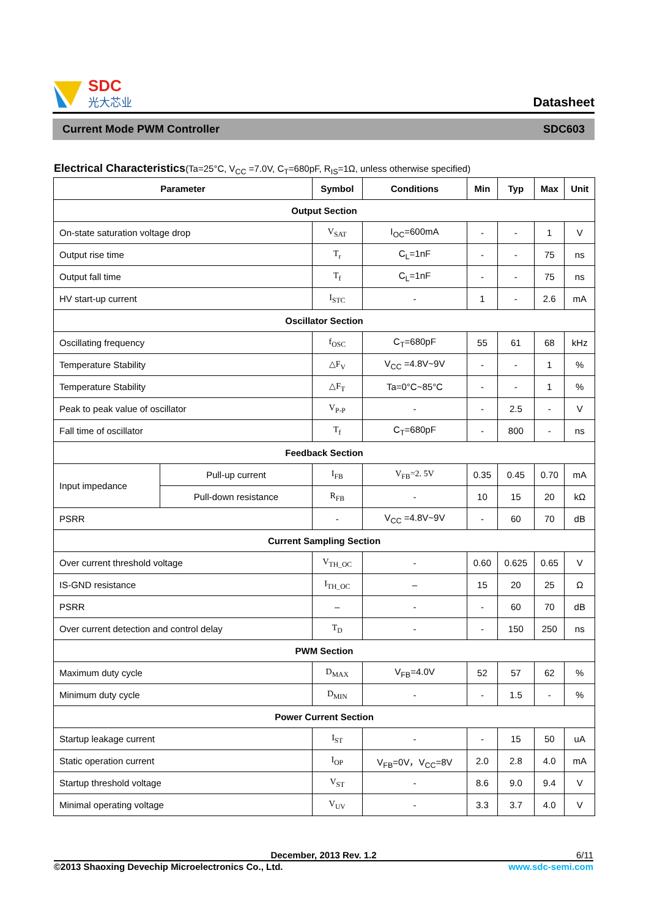SDC
光大芯业
Datasheet
Current Mode PWM Controller SDC603
Electrical Characteristics(Ta=25°C, V<sub>CC</sub> =7.0V, C<sub>T</sub>=680pF, R<sub>IS</sub>=1Ω, unless otherwise specified)
| Parameter | | Symbol | Conditions | Min | Typ | Max | Unit |
| --- | --- | --- | --- | --- | --- | --- | --- |
| Output Section | | | | | | | |
| On-state saturation voltage drop | | V<sub>SAT</sub> | I<sub>OC</sub>=600mA | - | - | 1 | V |
| Output rise time | | T<sub>r</sub> | C<sub>L</sub>=1nF | - | - | 75 | ns |
| Output fall time | | T<sub>f</sub> | C<sub>L</sub>=1nF | - | - | 75 | ns |
| HV start-up current | | I<sub>STC</sub> | - | 1 | - | 2.6 | mA |
| Oscillator Section | | | | | | | |
| Oscillating frequency | | f<sub>OSC</sub> | C<sub>T</sub>=680pF | 55 | 61 | 68 | kHz |
| Temperature Stability | | △F<sub>V</sub> | V<sub>CC</sub> =4.8V~9V | - | - | 1 | % |
| Temperature Stability | | △F<sub>T</sub> | Ta=0°C~85°C | - | - | 1 | % |
| Peak to peak value of oscillator | | V<sub>P-P</sub> | - | - | 2.5 | - | V |
| Fall time of oscillator | | T<sub>f</sub> | C<sub>T</sub>=680pF | - | 800 | - | ns |
| Feedback Section | | | | | | | |
| Input impedance | Pull-up current | I<sub>FB</sub> | V<sub>FB</sub>=2. 5V | 0.35 | 0.45 | 0.70 | mA |
| | Pull-down resistance | R<sub>FB</sub> | - | 10 | 15 | 20 | kΩ |
| PSRR | | - | V<sub>CC</sub> =4.8V~9V | - | 60 | 70 | dB |
| Current Sampling Section | | | | | | | |
| Over current threshold voltage | | V<sub>TH_OC</sub> | - | 0.60 | 0.625 | 0.65 | V |
| IS-GND resistance | | I<sub>TH_OC</sub> | – | 15 | 20 | 25 | Ω |
| PSRR | | – | - | - | 60 | 70 | dB |
| Over current detection and control delay | | T<sub>D</sub> | - | - | 150 | 250 | ns |
| PWM Section | | | | | | | |
| Maximum duty cycle | | D<sub>MAX</sub> | V<sub>FB</sub>=4.0V | 52 | 57 | 62 | % |
| Minimum duty cycle | | D<sub>MIN</sub> | - | - | 1.5 | - | % |
| Power Current Section | | | | | | | |
| Startup leakage current | | I<sub>ST</sub> | - | - | 15 | 50 | uA |
| Static operation current | | I<sub>OP</sub> | V<sub>FB</sub>=0V，V<sub>CC</sub>=8V | 2.0 | 2.8 | 4.0 | mA |
| Startup threshold voltage | | V<sub>ST</sub> | - | 8.6 | 9.0 | 9.4 | V |
| Minimal operating voltage | | V<sub>UV</sub> | - | 3.3 | 3.7 | 4.0 | V |
December, 2013 Rev. 1.2 6/11
©2013 Shaoxing Devechip Microelectronics Co., Ltd. www.sdc-semi.com